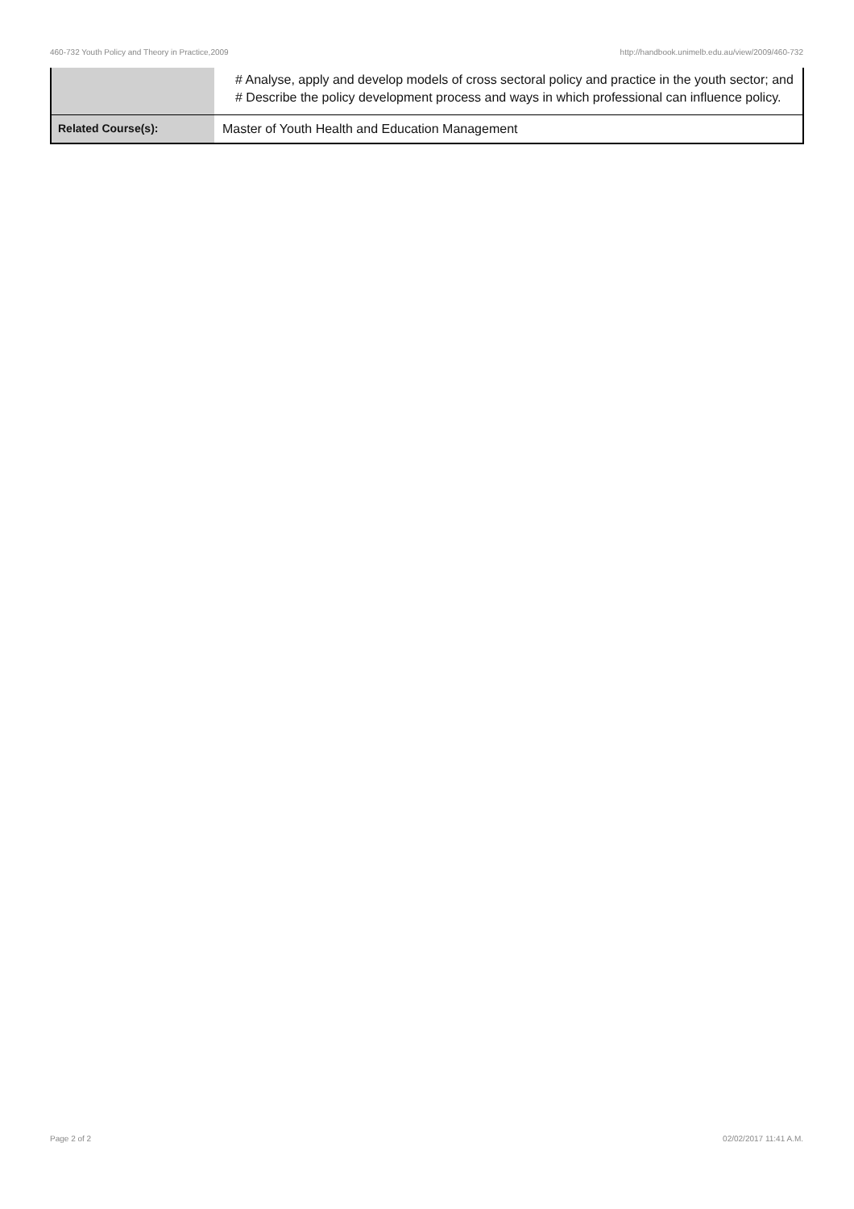460-732 Youth Policy and Theory in Practice,2009 http://handbook.unimelb.edu.au/view/2009/460-732
| | # Analyse, apply and develop models of cross sectoral policy and practice in the youth sector; and # Describe the policy development process and ways in which professional can influence policy. |
| Related Course(s): | Master of Youth Health and Education Management |
Page 2 of 2 02/02/2017 11:41 A.M.